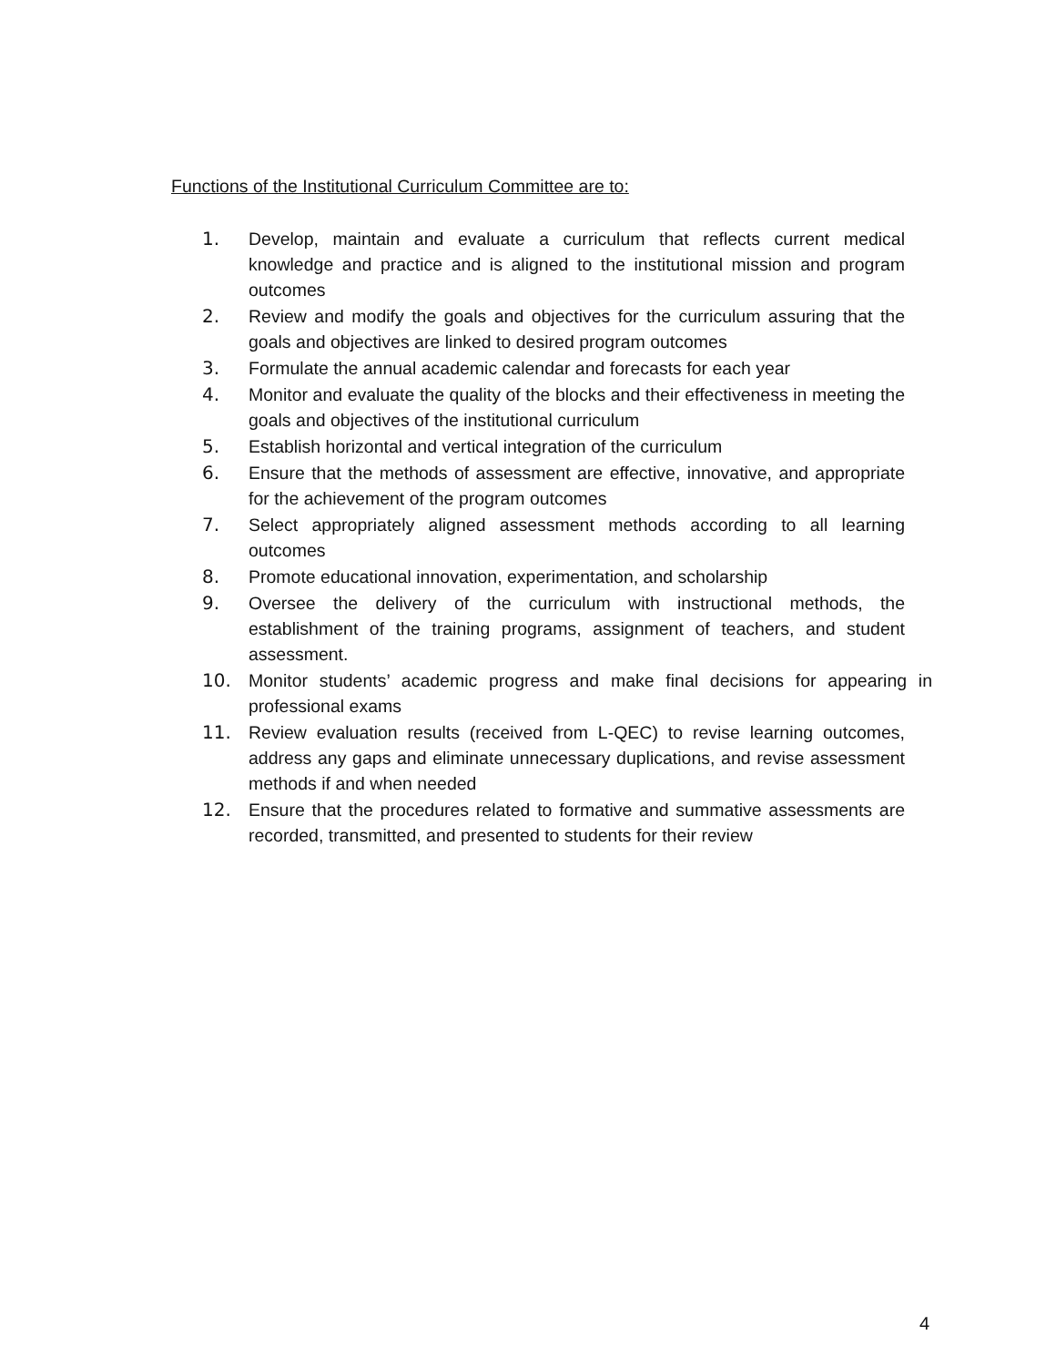Functions of the Institutional Curriculum Committee are to:
1. Develop, maintain and evaluate a curriculum that reflects current medical knowledge and practice and is aligned to the institutional mission and program outcomes
2. Review and modify the goals and objectives for the curriculum assuring that the goals and objectives are linked to desired program outcomes
3. Formulate the annual academic calendar and forecasts for each year
4. Monitor and evaluate the quality of the blocks and their effectiveness in meeting the goals and objectives of the institutional curriculum
5. Establish horizontal and vertical integration of the curriculum
6. Ensure that the methods of assessment are effective, innovative, and appropriate for the achievement of the program outcomes
7. Select appropriately aligned assessment methods according to all learning outcomes
8. Promote educational innovation, experimentation, and scholarship
9. Oversee the delivery of the curriculum with instructional methods, the establishment of the training programs, assignment of teachers, and student assessment.
10. Monitor students’ academic progress and make final decisions for appearing in professional exams
11. Review evaluation results (received from L-QEC) to revise learning outcomes, address any gaps and eliminate unnecessary duplications, and revise assessment methods if and when needed
12. Ensure that the procedures related to formative and summative assessments are recorded, transmitted, and presented to students for their review
4